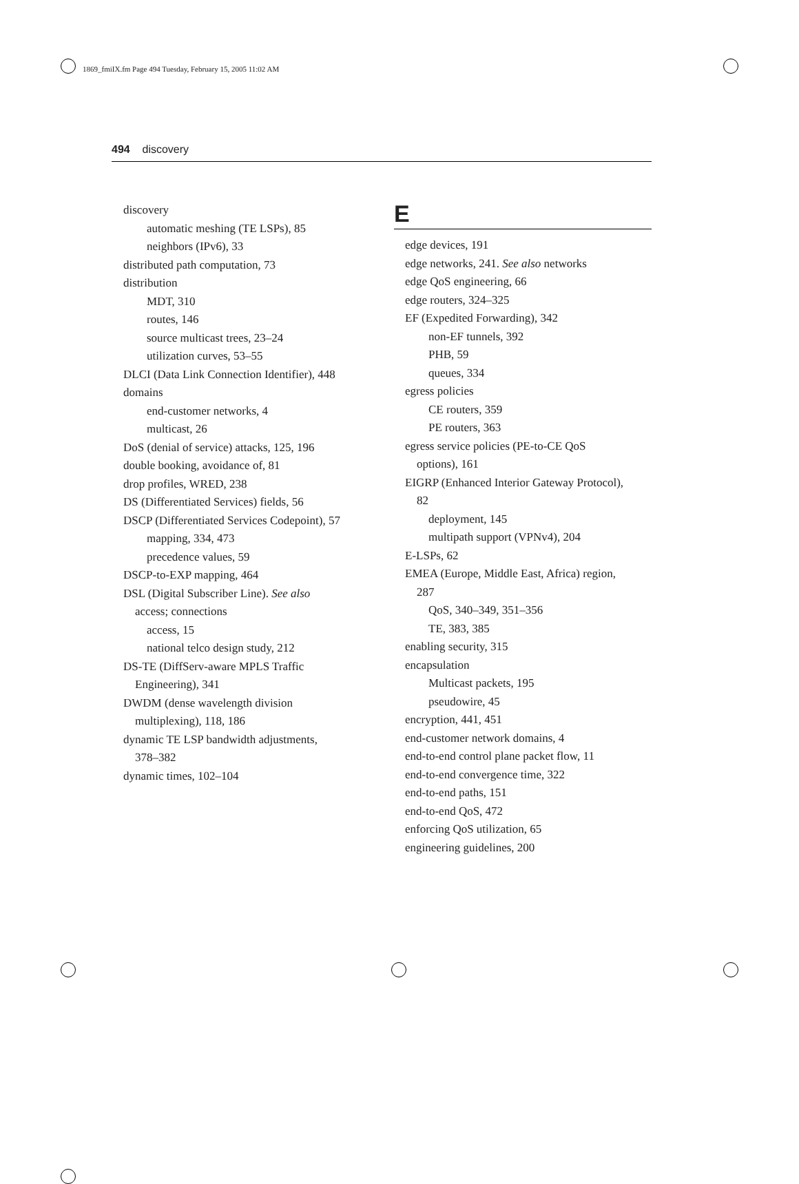1869_fmiIX.fm Page 494 Tuesday, February 15, 2005 11:02 AM
494 discovery
discovery
automatic meshing (TE LSPs), 85
neighbors (IPv6), 33
distributed path computation, 73
distribution
MDT, 310
routes, 146
source multicast trees, 23–24
utilization curves, 53–55
DLCI (Data Link Connection Identifier), 448
domains
end-customer networks, 4
multicast, 26
DoS (denial of service) attacks, 125, 196
double booking, avoidance of, 81
drop profiles, WRED, 238
DS (Differentiated Services) fields, 56
DSCP (Differentiated Services Codepoint), 57
mapping, 334, 473
precedence values, 59
DSCP-to-EXP mapping, 464
DSL (Digital Subscriber Line). See also
access; connections
access, 15
national telco design study, 212
DS-TE (DiffServ-aware MPLS Traffic
Engineering), 341
DWDM (dense wavelength division
multiplexing), 118, 186
dynamic TE LSP bandwidth adjustments,
378–382
dynamic times, 102–104
E
edge devices, 191
edge networks, 241. See also networks
edge QoS engineering, 66
edge routers, 324–325
EF (Expedited Forwarding), 342
non-EF tunnels, 392
PHB, 59
queues, 334
egress policies
CE routers, 359
PE routers, 363
egress service policies (PE-to-CE QoS
options), 161
EIGRP (Enhanced Interior Gateway Protocol),
82
deployment, 145
multipath support (VPNv4), 204
E-LSPs, 62
EMEA (Europe, Middle East, Africa) region,
287
QoS, 340–349, 351–356
TE, 383, 385
enabling security, 315
encapsulation
Multicast packets, 195
pseudowire, 45
encryption, 441, 451
end-customer network domains, 4
end-to-end control plane packet flow, 11
end-to-end convergence time, 322
end-to-end paths, 151
end-to-end QoS, 472
enforcing QoS utilization, 65
engineering guidelines, 200